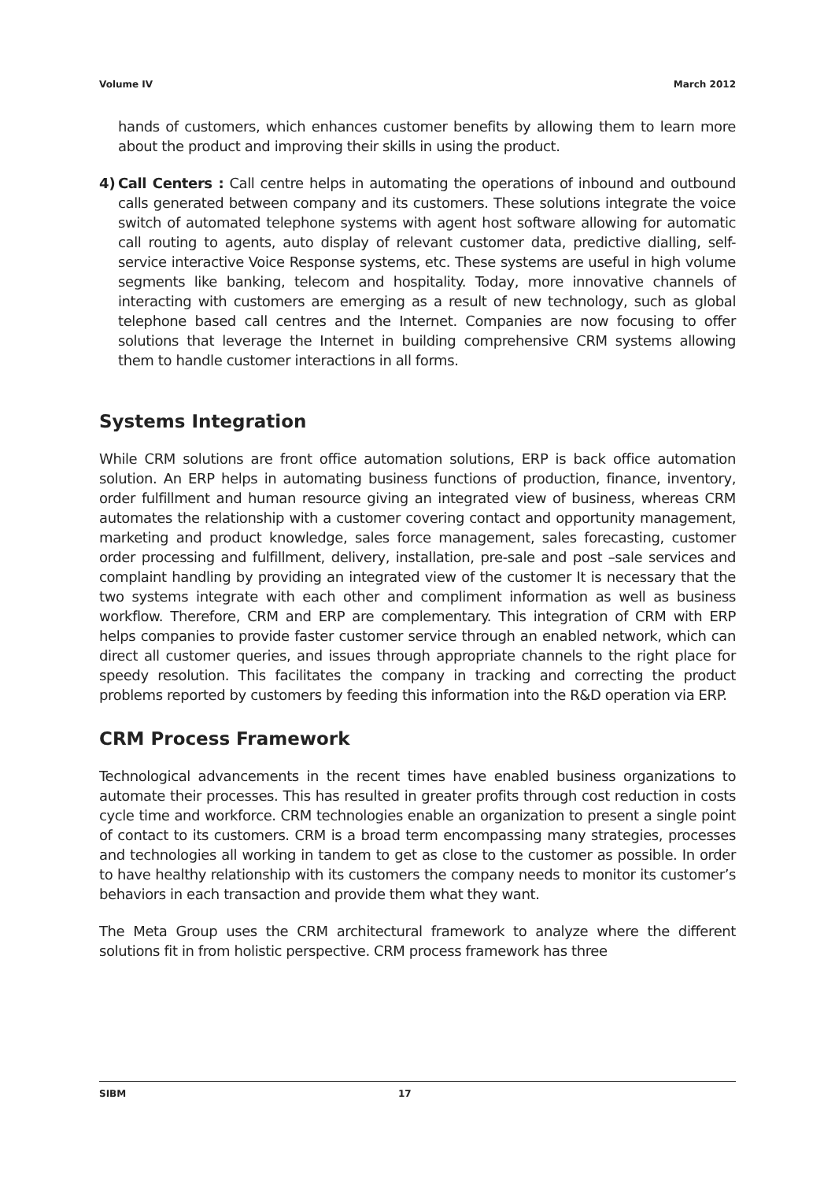Volume IV March 2012
hands of customers, which enhances customer benefits by allowing them to learn more about the product and improving their skills in using the product.
4) Call Centers : Call centre helps in automating the operations of inbound and outbound calls generated between company and its customers. These solutions integrate the voice switch of automated telephone systems with agent host software allowing for automatic call routing to agents, auto display of relevant customer data, predictive dialling, self-service interactive Voice Response systems, etc. These systems are useful in high volume segments like banking, telecom and hospitality. Today, more innovative channels of interacting with customers are emerging as a result of new technology, such as global telephone based call centres and the Internet. Companies are now focusing to offer solutions that leverage the Internet in building comprehensive CRM systems allowing them to handle customer interactions in all forms.
Systems Integration
While CRM solutions are front office automation solutions, ERP is back office automation solution. An ERP helps in automating business functions of production, finance, inventory, order fulfillment and human resource giving an integrated view of business, whereas CRM automates the relationship with a customer covering contact and opportunity management, marketing and product knowledge, sales force management, sales forecasting, customer order processing and fulfillment, delivery, installation, pre-sale and post –sale services and complaint handling by providing an integrated view of the customer It is necessary that the two systems integrate with each other and compliment information as well as business workflow. Therefore, CRM and ERP are complementary. This integration of CRM with ERP helps companies to provide faster customer service through an enabled network, which can direct all customer queries, and issues through appropriate channels to the right place for speedy resolution. This facilitates the company in tracking and correcting the product problems reported by customers by feeding this information into the R&D operation via ERP.
CRM Process Framework
Technological advancements in the recent times have enabled business organizations to automate their processes. This has resulted in greater profits through cost reduction in costs cycle time and workforce. CRM technologies enable an organization to present a single point of contact to its customers. CRM is a broad term encompassing many strategies, processes and technologies all working in tandem to get as close to the customer as possible. In order to have healthy relationship with its customers the company needs to monitor its customer’s behaviors in each transaction and provide them what they want.
The Meta Group uses the CRM architectural framework to analyze where the different solutions fit in from holistic perspective. CRM process framework has three
SIBM 17